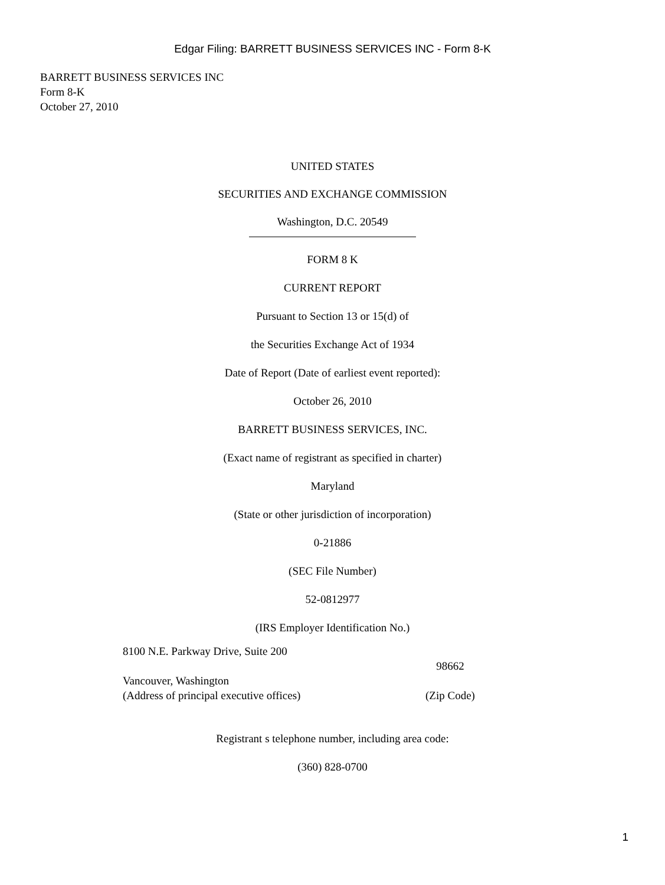Edgar Filing: BARRETT BUSINESS SERVICES INC - Form 8-K
BARRETT BUSINESS SERVICES INC
Form 8-K
October 27, 2010
UNITED STATES
SECURITIES AND EXCHANGE COMMISSION
Washington, D.C. 20549
FORM 8 K
CURRENT REPORT
Pursuant to Section 13 or 15(d) of
the Securities Exchange Act of 1934
Date of Report (Date of earliest event reported):
October 26, 2010
BARRETT BUSINESS SERVICES, INC.
(Exact name of registrant as specified in charter)
Maryland
(State or other jurisdiction of incorporation)
0-21886
(SEC File Number)
52-0812977
(IRS Employer Identification No.)
8100 N.E. Parkway Drive, Suite 200
Vancouver, Washington
(Address of principal executive offices)
98662
(Zip Code)
Registrant s telephone number, including area code:
(360) 828-0700
1